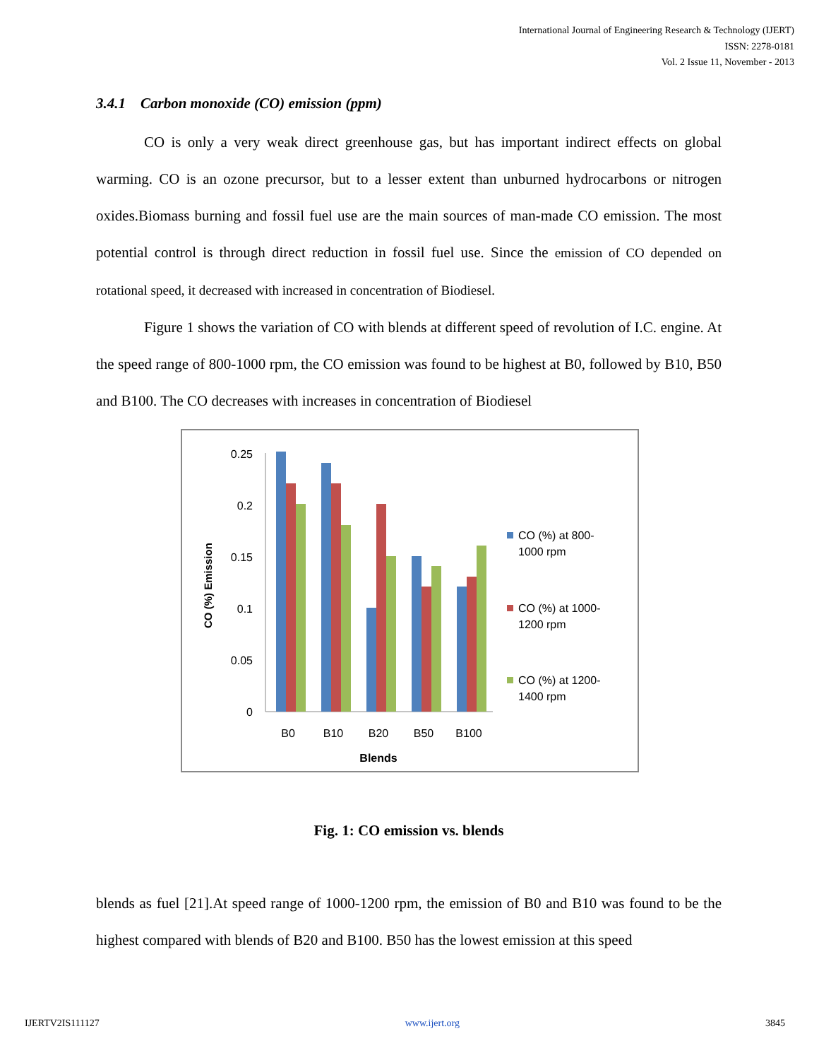International Journal of Engineering Research & Technology (IJERT)
ISSN: 2278-0181
Vol. 2 Issue 11, November - 2013
3.4.1 Carbon monoxide (CO) emission (ppm)
CO is only a very weak direct greenhouse gas, but has important indirect effects on global warming. CO is an ozone precursor, but to a lesser extent than unburned hydrocarbons or nitrogen oxides.Biomass burning and fossil fuel use are the main sources of man-made CO emission. The most potential control is through direct reduction in fossil fuel use. Since the emission of CO depended on rotational speed, it decreased with increased in concentration of Biodiesel.
Figure 1 shows the variation of CO with blends at different speed of revolution of I.C. engine. At the speed range of 800-1000 rpm, the CO emission was found to be highest at B0, followed by B10, B50 and B100. The CO decreases with increases in concentration of Biodiesel
CO (%) Emission
0.25
0.2
0.15
0.1
0.05
0
B0
B10
B20
B50
B100
Blends
CO (%) at 800-
1000 rpm
CO (%) at 1000-
1200 rpm
CO (%) at 1200-
1400 rpm
Fig. 1: CO emission vs. blends
blends as fuel [21].At speed range of 1000-1200 rpm, the emission of B0 and B10 was found to be the highest compared with blends of B20 and B100. B50 has the lowest emission at this speed
IJERTV2IS111127 www.ijert.org 3845